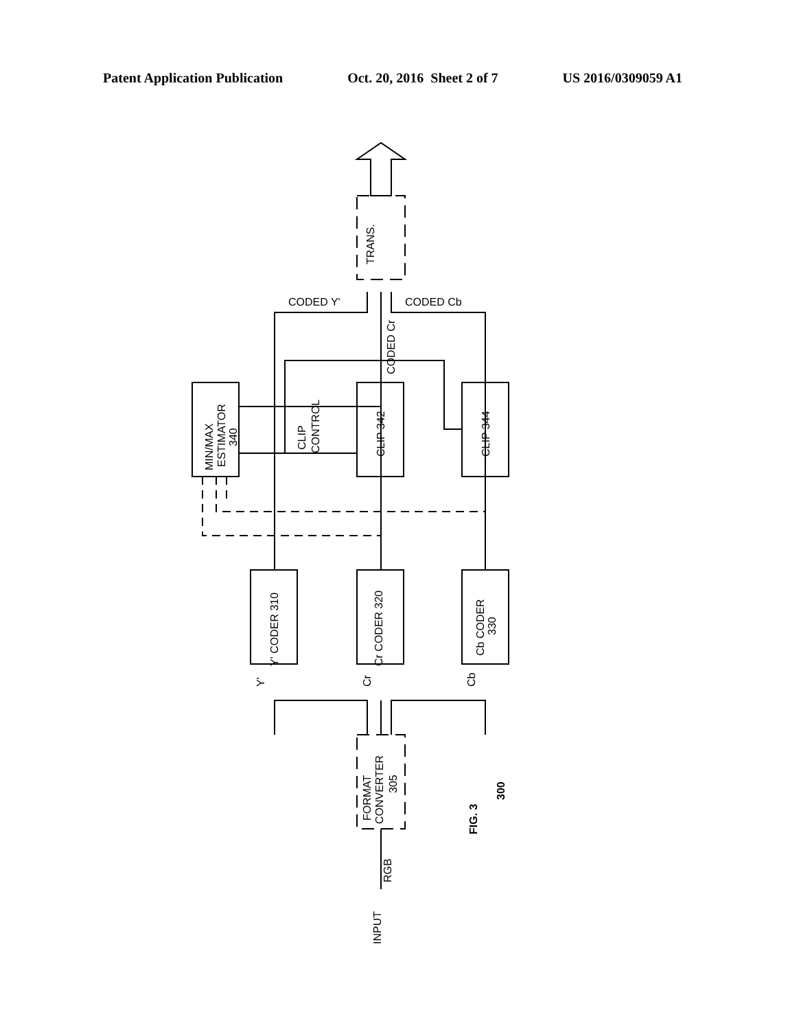Patent Application Publication Oct. 20, 2016 Sheet 2 of 7 US 2016/0309059 A1
TRANS.
CODED Y'
CODED Cb
CODED Cr
MIN/MAX
ESTIMATOR
340
CLIP
CONTROL
CLIP 342
CLIP 344
Y' CODER 310
Cr CODER 320
Cb CODER
330
Y'
Cr
Cb
FORMAT
CONVERTER
305
RGB
INPUT
FIG. 3
300